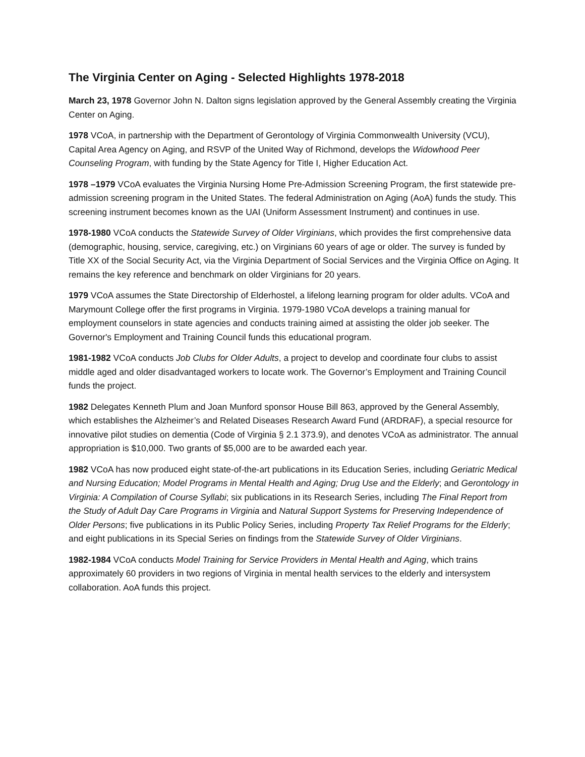The Virginia Center on Aging - Selected Highlights 1978-2018
March 23, 1978 Governor John N. Dalton signs legislation approved by the General Assembly creating the Virginia Center on Aging.
1978 VCoA, in partnership with the Department of Gerontology of Virginia Commonwealth University (VCU), Capital Area Agency on Aging, and RSVP of the United Way of Richmond, develops the Widowhood Peer Counseling Program, with funding by the State Agency for Title I, Higher Education Act.
1978 –1979 VCoA evaluates the Virginia Nursing Home Pre-Admission Screening Program, the first statewide pre-admission screening program in the United States. The federal Administration on Aging (AoA) funds the study. This screening instrument becomes known as the UAI (Uniform Assessment Instrument) and continues in use.
1978-1980 VCoA conducts the Statewide Survey of Older Virginians, which provides the first comprehensive data (demographic, housing, service, caregiving, etc.) on Virginians 60 years of age or older. The survey is funded by Title XX of the Social Security Act, via the Virginia Department of Social Services and the Virginia Office on Aging. It remains the key reference and benchmark on older Virginians for 20 years.
1979 VCoA assumes the State Directorship of Elderhostel, a lifelong learning program for older adults. VCoA and Marymount College offer the first programs in Virginia. 1979-1980 VCoA develops a training manual for employment counselors in state agencies and conducts training aimed at assisting the older job seeker. The Governor's Employment and Training Council funds this educational program.
1981-1982 VCoA conducts Job Clubs for Older Adults, a project to develop and coordinate four clubs to assist middle aged and older disadvantaged workers to locate work. The Governor’s Employment and Training Council funds the project.
1982 Delegates Kenneth Plum and Joan Munford sponsor House Bill 863, approved by the General Assembly, which establishes the Alzheimer’s and Related Diseases Research Award Fund (ARDRAF), a special resource for innovative pilot studies on dementia (Code of Virginia § 2.1 373.9), and denotes VCoA as administrator. The annual appropriation is $10,000. Two grants of $5,000 are to be awarded each year.
1982 VCoA has now produced eight state-of-the-art publications in its Education Series, including Geriatric Medical and Nursing Education; Model Programs in Mental Health and Aging; Drug Use and the Elderly; and Gerontology in Virginia: A Compilation of Course Syllabi; six publications in its Research Series, including The Final Report from the Study of Adult Day Care Programs in Virginia and Natural Support Systems for Preserving Independence of Older Persons; five publications in its Public Policy Series, including Property Tax Relief Programs for the Elderly; and eight publications in its Special Series on findings from the Statewide Survey of Older Virginians.
1982-1984 VCoA conducts Model Training for Service Providers in Mental Health and Aging, which trains approximately 60 providers in two regions of Virginia in mental health services to the elderly and intersystem collaboration. AoA funds this project.